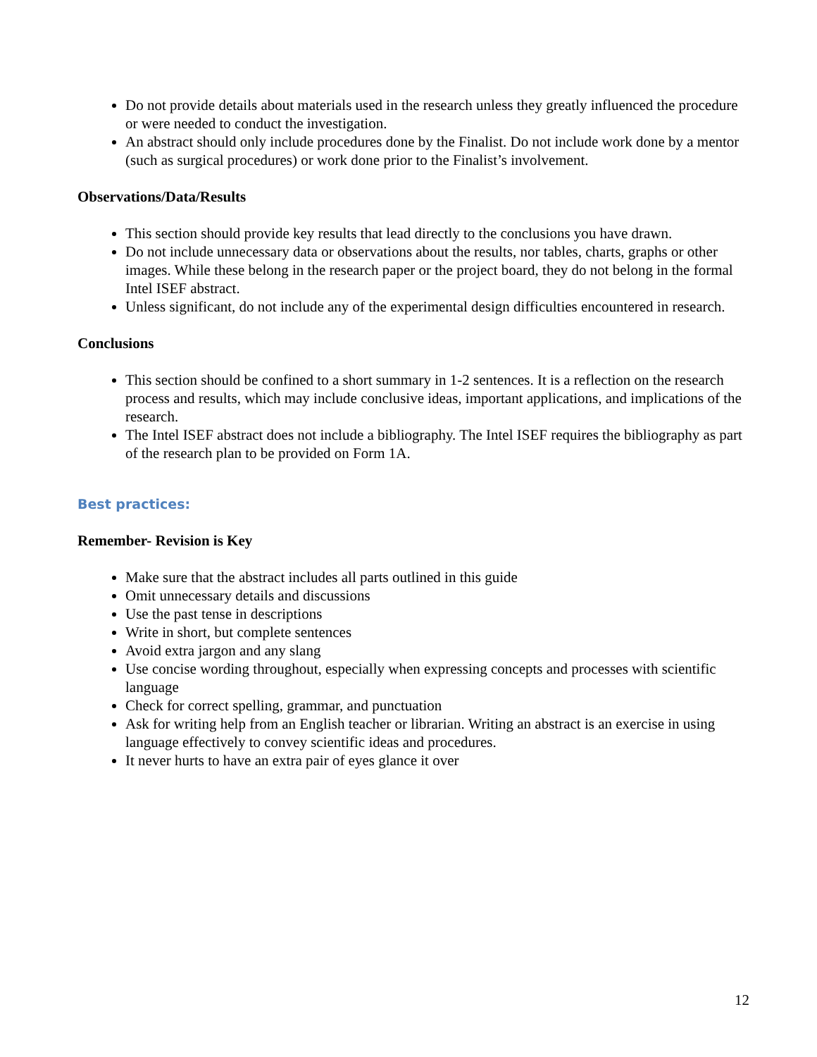Do not provide details about materials used in the research unless they greatly influenced the procedure or were needed to conduct the investigation.
An abstract should only include procedures done by the Finalist. Do not include work done by a mentor (such as surgical procedures) or work done prior to the Finalist’s involvement.
Observations/Data/Results
This section should provide key results that lead directly to the conclusions you have drawn.
Do not include unnecessary data or observations about the results, nor tables, charts, graphs or other images. While these belong in the research paper or the project board, they do not belong in the formal Intel ISEF abstract.
Unless significant, do not include any of the experimental design difficulties encountered in research.
Conclusions
This section should be confined to a short summary in 1-2 sentences. It is a reflection on the research process and results, which may include conclusive ideas, important applications, and implications of the research.
The Intel ISEF abstract does not include a bibliography. The Intel ISEF requires the bibliography as part of the research plan to be provided on Form 1A.
Best practices:
Remember- Revision is Key
Make sure that the abstract includes all parts outlined in this guide
Omit unnecessary details and discussions
Use the past tense in descriptions
Write in short, but complete sentences
Avoid extra jargon and any slang
Use concise wording throughout, especially when expressing concepts and processes with scientific language
Check for correct spelling, grammar, and punctuation
Ask for writing help from an English teacher or librarian. Writing an abstract is an exercise in using language effectively to convey scientific ideas and procedures.
It never hurts to have an extra pair of eyes glance it over
12